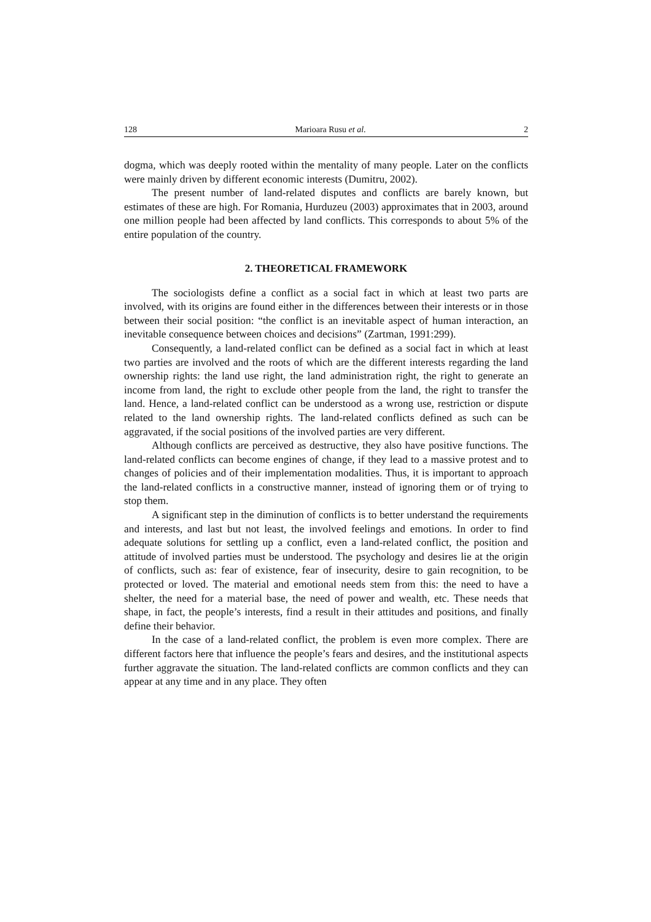128 Marioara Rusu et al. 2
dogma, which was deeply rooted within the mentality of many people. Later on the conflicts were mainly driven by different economic interests (Dumitru, 2002).
The present number of land-related disputes and conflicts are barely known, but estimates of these are high. For Romania, Hurduzeu (2003) approximates that in 2003, around one million people had been affected by land conflicts. This corresponds to about 5% of the entire population of the country.
2. THEORETICAL FRAMEWORK
The sociologists define a conflict as a social fact in which at least two parts are involved, with its origins are found either in the differences between their interests or in those between their social position: “the conflict is an inevitable aspect of human interaction, an inevitable consequence between choices and decisions” (Zartman, 1991:299).
Consequently, a land-related conflict can be defined as a social fact in which at least two parties are involved and the roots of which are the different interests regarding the land ownership rights: the land use right, the land administration right, the right to generate an income from land, the right to exclude other people from the land, the right to transfer the land. Hence, a land-related conflict can be understood as a wrong use, restriction or dispute related to the land ownership rights. The land-related conflicts defined as such can be aggravated, if the social positions of the involved parties are very different.
Although conflicts are perceived as destructive, they also have positive functions. The land-related conflicts can become engines of change, if they lead to a massive protest and to changes of policies and of their implementation modalities. Thus, it is important to approach the land-related conflicts in a constructive manner, instead of ignoring them or of trying to stop them.
A significant step in the diminution of conflicts is to better understand the requirements and interests, and last but not least, the involved feelings and emotions. In order to find adequate solutions for settling up a conflict, even a land-related conflict, the position and attitude of involved parties must be understood. The psychology and desires lie at the origin of conflicts, such as: fear of existence, fear of insecurity, desire to gain recognition, to be protected or loved. The material and emotional needs stem from this: the need to have a shelter, the need for a material base, the need of power and wealth, etc. These needs that shape, in fact, the people’s interests, find a result in their attitudes and positions, and finally define their behavior.
In the case of a land-related conflict, the problem is even more complex. There are different factors here that influence the people’s fears and desires, and the institutional aspects further aggravate the situation. The land-related conflicts are common conflicts and they can appear at any time and in any place. They often